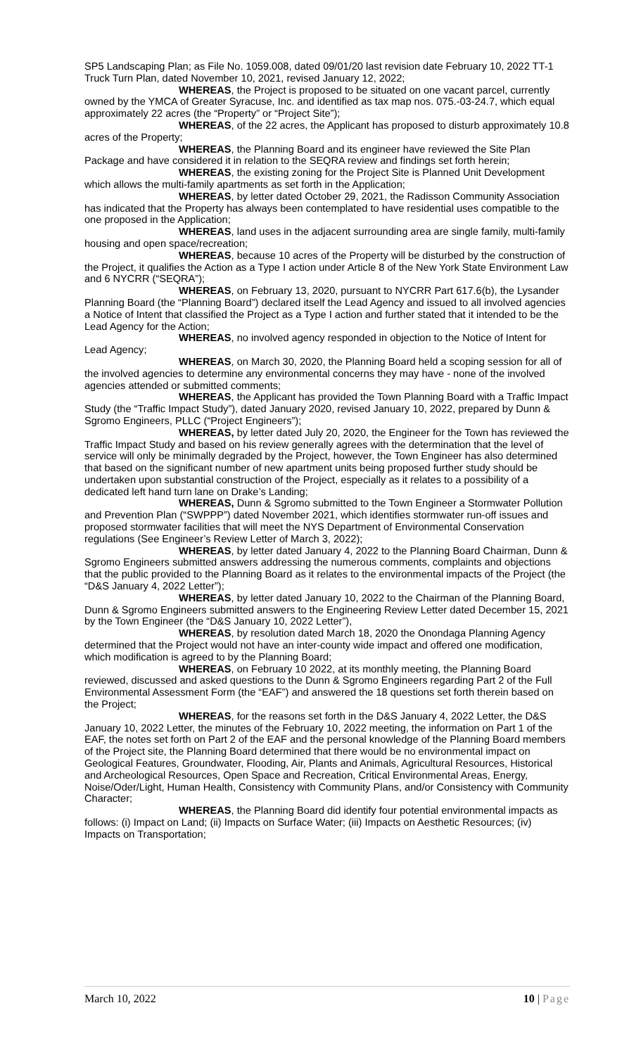SP5 Landscaping Plan; as File No. 1059.008, dated 09/01/20 last revision date February 10, 2022 TT-1 Truck Turn Plan, dated November 10, 2021, revised January 12, 2022;
WHEREAS, the Project is proposed to be situated on one vacant parcel, currently owned by the YMCA of Greater Syracuse, Inc. and identified as tax map nos. 075.-03-24.7, which equal approximately 22 acres (the “Property” or “Project Site”);
WHEREAS, of the 22 acres, the Applicant has proposed to disturb approximately 10.8 acres of the Property;
WHEREAS, the Planning Board and its engineer have reviewed the Site Plan Package and have considered it in relation to the SEQRA review and findings set forth herein;
WHEREAS, the existing zoning for the Project Site is Planned Unit Development which allows the multi-family apartments as set forth in the Application;
WHEREAS, by letter dated October 29, 2021, the Radisson Community Association has indicated that the Property has always been contemplated to have residential uses compatible to the one proposed in the Application;
WHEREAS, land uses in the adjacent surrounding area are single family, multi-family housing and open space/recreation;
WHEREAS, because 10 acres of the Property will be disturbed by the construction of the Project, it qualifies the Action as a Type I action under Article 8 of the New York State Environment Law and 6 NYCRR (“SEQRA”);
WHEREAS, on February 13, 2020, pursuant to NYCRR Part 617.6(b), the Lysander Planning Board (the “Planning Board”) declared itself the Lead Agency and issued to all involved agencies a Notice of Intent that classified the Project as a Type I action and further stated that it intended to be the Lead Agency for the Action;
WHEREAS, no involved agency responded in objection to the Notice of Intent for Lead Agency;
WHEREAS, on March 30, 2020, the Planning Board held a scoping session for all of the involved agencies to determine any environmental concerns they may have - none of the involved agencies attended or submitted comments;
WHEREAS, the Applicant has provided the Town Planning Board with a Traffic Impact Study (the “Traffic Impact Study”), dated January 2020, revised January 10, 2022, prepared by Dunn & Sgromo Engineers, PLLC (“Project Engineers”);
WHEREAS, by letter dated July 20, 2020, the Engineer for the Town has reviewed the Traffic Impact Study and based on his review generally agrees with the determination that the level of service will only be minimally degraded by the Project, however, the Town Engineer has also determined that based on the significant number of new apartment units being proposed further study should be undertaken upon substantial construction of the Project, especially as it relates to a possibility of a dedicated left hand turn lane on Drake’s Landing;
WHEREAS, Dunn & Sgromo submitted to the Town Engineer a Stormwater Pollution and Prevention Plan (“SWPPP”) dated November 2021, which identifies stormwater run-off issues and proposed stormwater facilities that will meet the NYS Department of Environmental Conservation regulations (See Engineer’s Review Letter of March 3, 2022);
WHEREAS, by letter dated January 4, 2022 to the Planning Board Chairman, Dunn & Sgromo Engineers submitted answers addressing the numerous comments, complaints and objections that the public provided to the Planning Board as it relates to the environmental impacts of the Project (the “D&S January 4, 2022 Letter”);
WHEREAS, by letter dated January 10, 2022 to the Chairman of the Planning Board, Dunn & Sgromo Engineers submitted answers to the Engineering Review Letter dated December 15, 2021 by the Town Engineer (the “D&S January 10, 2022 Letter”),
WHEREAS, by resolution dated March 18, 2020 the Onondaga Planning Agency determined that the Project would not have an inter-county wide impact and offered one modification, which modification is agreed to by the Planning Board;
WHEREAS, on February 10 2022, at its monthly meeting, the Planning Board reviewed, discussed and asked questions to the Dunn & Sgromo Engineers regarding Part 2 of the Full Environmental Assessment Form (the “EAF”) and answered the 18 questions set forth therein based on the Project;
WHEREAS, for the reasons set forth in the D&S January 4, 2022 Letter, the D&S January 10, 2022 Letter, the minutes of the February 10, 2022 meeting, the information on Part 1 of the EAF, the notes set forth on Part 2 of the EAF and the personal knowledge of the Planning Board members of the Project site, the Planning Board determined that there would be no environmental impact on Geological Features, Groundwater, Flooding, Air, Plants and Animals, Agricultural Resources, Historical and Archeological Resources, Open Space and Recreation, Critical Environmental Areas, Energy, Noise/Oder/Light, Human Health, Consistency with Community Plans, and/or Consistency with Community Character;
WHEREAS, the Planning Board did identify four potential environmental impacts as follows: (i) Impact on Land; (ii) Impacts on Surface Water; (iii) Impacts on Aesthetic Resources; (iv) Impacts on Transportation;
March 10, 2022 10 | Page